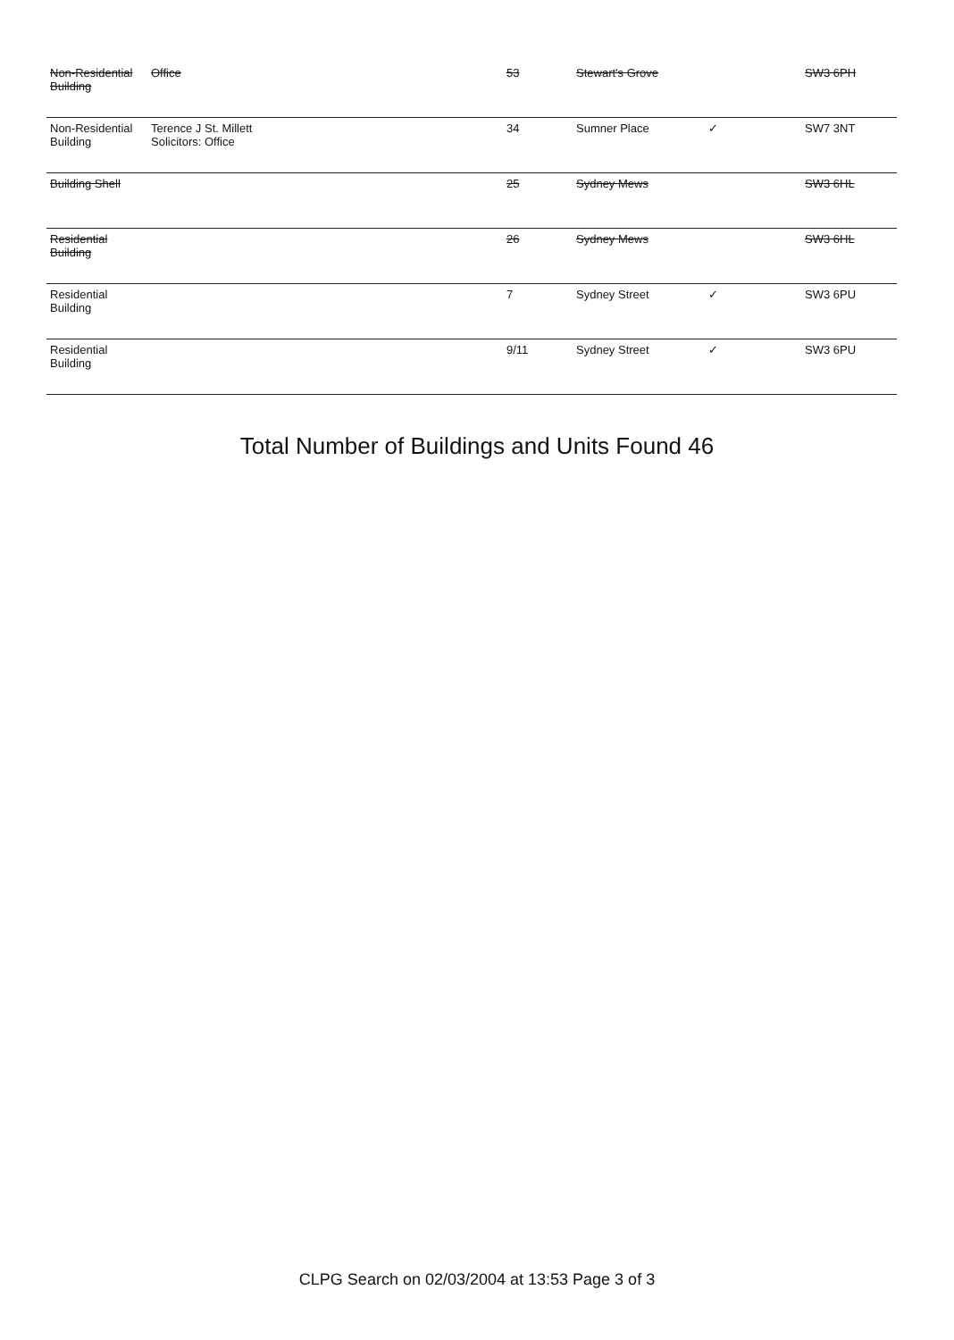| Non-Residential Building | Office | 53 | Stewart's Grove | | SW3 6PH |
| Non-Residential Building | Terence J St. Millett Solicitors: Office | 34 | Sumner Place | ✓ | SW7 3NT |
| Building Shell | | 25 | Sydney Mews | | SW3 6HL |
| Residential Building | | 26 | Sydney Mews | | SW3 6HL |
| Residential Building | | 7 | Sydney Street | ✓ | SW3 6PU |
| Residential Building | | 9/11 | Sydney Street | ✓ | SW3 6PU |
Total Number of Buildings and Units Found 46
CLPG Search on 02/03/2004 at 13:53 Page 3 of 3